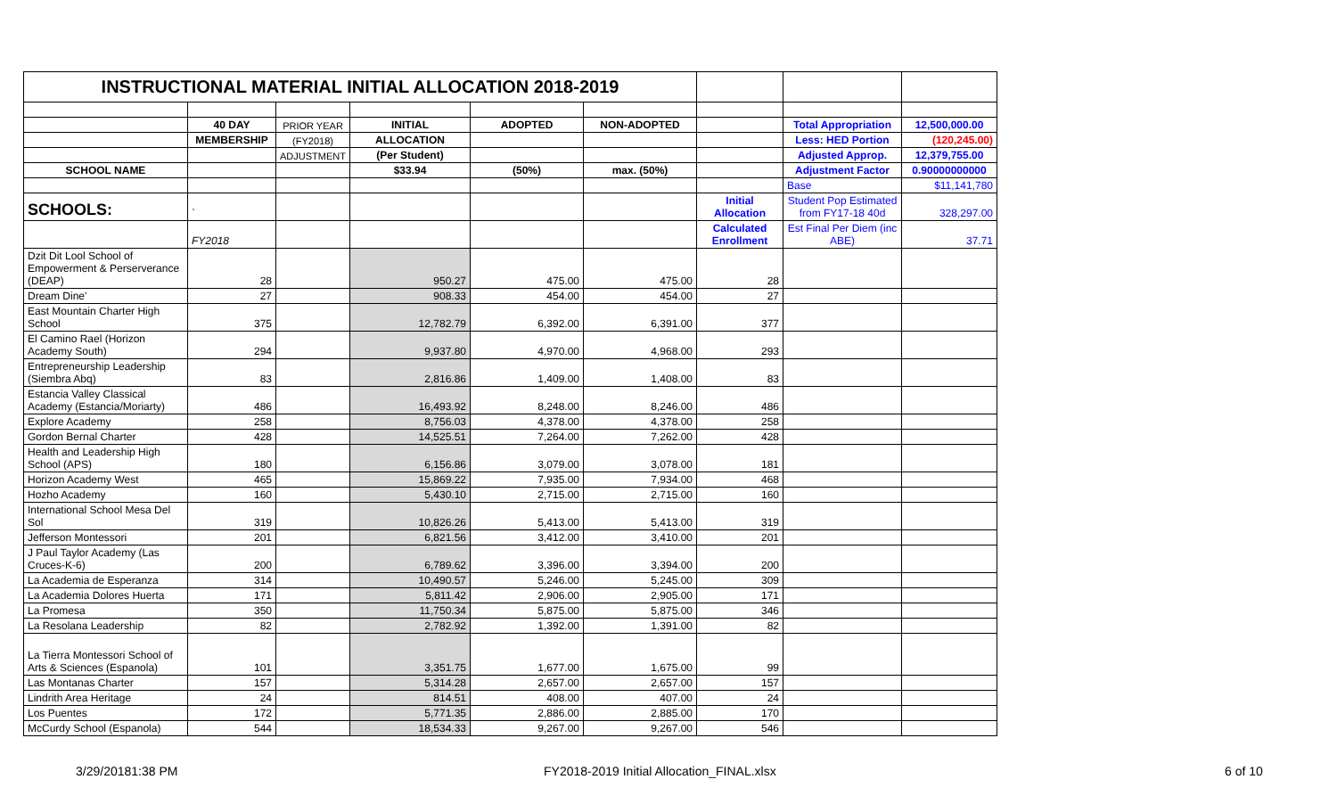| INSTRUCTIONAL MATERIAL INITIAL ALLOCATION 2018-2019 | | | | | | | | |
| | 40 DAY | PRIOR YEAR | INITIAL | ADOPTED | NON-ADOPTED | | Total Appropriation | 12,500,000.00 |
| | MEMBERSHIP | (FY2018) | ALLOCATION | | | | Less: HED Portion | (120,245.00) |
| | | ADJUSTMENT | (Per Student) | | | | Adjusted Approp. | 12,379,755.00 |
| SCHOOL NAME | | | $33.94 | (50%) | max. (50%) | | Adjustment Factor | 0.90000000000 |
| | | | | | | | Base | $11,141,780 |
| SCHOOLS: | ` | | | | | Initial Allocation | Student Pop Estimated from FY17-18 40d | 328,297.00 |
| | FY2018 | | | | | Calculated Enrollment | Est Final Per Diem (inc ABE) | 37.71 |
| Dzit Dit Lool School of Empowerment & Perserverance (DEAP) | 28 | | 950.27 | 475.00 | 475.00 | 28 | | |
| Dream Dine' | 27 | | 908.33 | 454.00 | 454.00 | 27 | | |
| East Mountain Charter High School | 375 | | 12,782.79 | 6,392.00 | 6,391.00 | 377 | | |
| El Camino Rael (Horizon Academy South) | 294 | | 9,937.80 | 4,970.00 | 4,968.00 | 293 | | |
| Entrepreneurship Leadership (Siembra Abq) | 83 | | 2,816.86 | 1,409.00 | 1,408.00 | 83 | | |
| Estancia Valley Classical Academy (Estancia/Moriarty) | 486 | | 16,493.92 | 8,248.00 | 8,246.00 | 486 | | |
| Explore Academy | 258 | | 8,756.03 | 4,378.00 | 4,378.00 | 258 | | |
| Gordon Bernal Charter | 428 | | 14,525.51 | 7,264.00 | 7,262.00 | 428 | | |
| Health and Leadership High School (APS) | 180 | | 6,156.86 | 3,079.00 | 3,078.00 | 181 | | |
| Horizon Academy West | 465 | | 15,869.22 | 7,935.00 | 7,934.00 | 468 | | |
| Hozho Academy | 160 | | 5,430.10 | 2,715.00 | 2,715.00 | 160 | | |
| International School Mesa Del Sol | 319 | | 10,826.26 | 5,413.00 | 5,413.00 | 319 | | |
| Jefferson Montessori | 201 | | 6,821.56 | 3,412.00 | 3,410.00 | 201 | | |
| J Paul Taylor Academy (Las Cruces-K-6) | 200 | | 6,789.62 | 3,396.00 | 3,394.00 | 200 | | |
| La Academia de Esperanza | 314 | | 10,490.57 | 5,246.00 | 5,245.00 | 309 | | |
| La Academia Dolores Huerta | 171 | | 5,811.42 | 2,906.00 | 2,905.00 | 171 | | |
| La Promesa | 350 | | 11,750.34 | 5,875.00 | 5,875.00 | 346 | | |
| La Resolana Leadership | 82 | | 2,782.92 | 1,392.00 | 1,391.00 | 82 | | |
| La Tierra Montessori School of Arts & Sciences (Espanola) | 101 | | 3,351.75 | 1,677.00 | 1,675.00 | 99 | | |
| Las Montanas Charter | 157 | | 5,314.28 | 2,657.00 | 2,657.00 | 157 | | |
| Lindrith Area Heritage | 24 | | 814.51 | 408.00 | 407.00 | 24 | | |
| Los Puentes | 172 | | 5,771.35 | 2,886.00 | 2,885.00 | 170 | | |
| McCurdy School (Espanola) | 544 | | 18,534.33 | 9,267.00 | 9,267.00 | 546 | | |
3/29/20181:38 PM
FY2018-2019 Initial Allocation_FINAL.xlsx
6 of 10